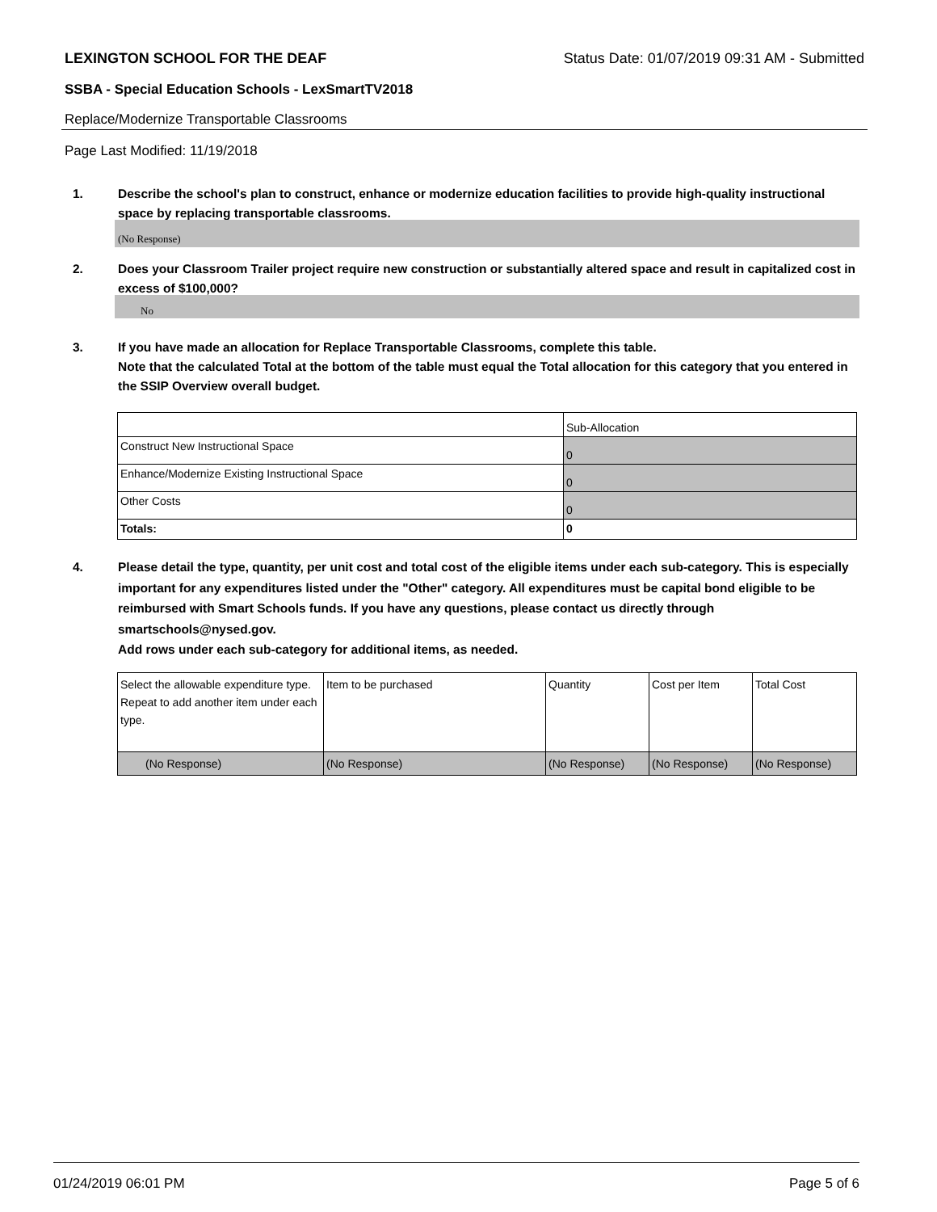LEXINGTON SCHOOL FOR THE DEAF Status Date: 01/07/2019 09:31 AM - Submitted
SSBA - Special Education Schools - LexSmartTV2018
Replace/Modernize Transportable Classrooms
Page Last Modified: 11/19/2018
1. Describe the school's plan to construct, enhance or modernize education facilities to provide high-quality instructional space by replacing transportable classrooms.
(No Response)
2. Does your Classroom Trailer project require new construction or substantially altered space and result in capitalized cost in excess of $100,000?
No
3. If you have made an allocation for Replace Transportable Classrooms, complete this table.
Note that the calculated Total at the bottom of the table must equal the Total allocation for this category that you entered in the SSIP Overview overall budget.
| | Sub-Allocation |
| Construct New Instructional Space | 0 |
| Enhance/Modernize Existing Instructional Space | 0 |
| Other Costs | 0 |
| Totals: | 0 |
4. Please detail the type, quantity, per unit cost and total cost of the eligible items under each sub-category. This is especially important for any expenditures listed under the "Other" category. All expenditures must be capital bond eligible to be reimbursed with Smart Schools funds. If you have any questions, please contact us directly through smartschools@nysed.gov.
Add rows under each sub-category for additional items, as needed.
| Select the allowable expenditure type. Repeat to add another item under each type. | Item to be purchased | Quantity | Cost per Item | Total Cost |
| (No Response) | (No Response) | (No Response) | (No Response) | (No Response) |
01/24/2019 06:01 PM Page 5 of 6